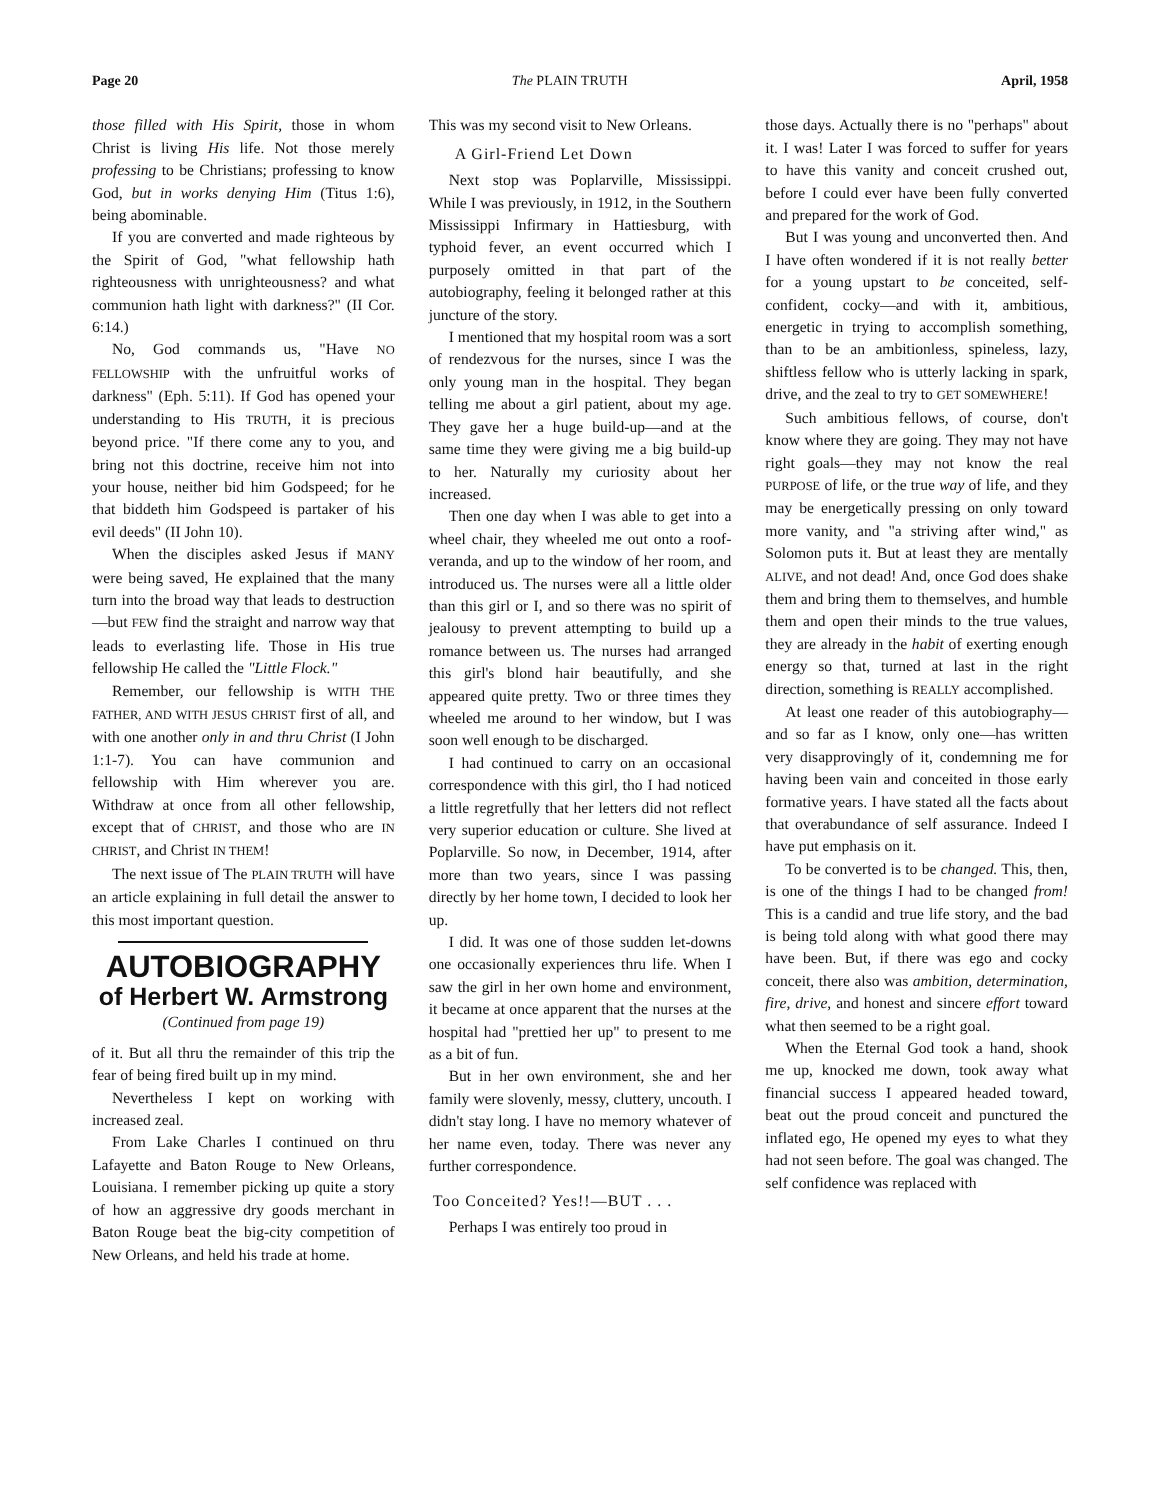Page 20 The PLAIN TRUTH April, 1958
those filled with His Spirit, those in whom Christ is living His life. Not those merely professing to be Christians; professing to know God, but in works denying Him (Titus 1:6), being abominable.
If you are converted and made righteous by the Spirit of God, "what fellowship hath righteousness with unrighteousness? and what communion hath light with darkness?" (II Cor. 6:14.)
No, God commands us, "Have NO FELLOWSHIP with the unfruitful works of darkness" (Eph. 5:11). If God has opened your understanding to His TRUTH, it is precious beyond price. "If there come any to you, and bring not this doctrine, receive him not into your house, neither bid him Godspeed; for he that biddeth him Godspeed is partaker of his evil deeds" (II John 10).
When the disciples asked Jesus if MANY were being saved, He explained that the many turn into the broad way that leads to destruction—but FEW find the straight and narrow way that leads to everlasting life. Those in His true fellowship He called the "Little Flock."
Remember, our fellowship is WITH THE FATHER, AND WITH JESUS CHRIST first of all, and with one another only in and thru Christ (I John 1:1-7). You can have communion and fellowship with Him wherever you are. Withdraw at once from all other fellowship, except that of CHRIST, and those who are IN CHRIST, and Christ IN THEM!
The next issue of The PLAIN TRUTH will have an article explaining in full detail the answer to this most important question.
AUTOBIOGRAPHY
of Herbert W. Armstrong
(Continued from page 19)
of it. But all thru the remainder of this trip the fear of being fired built up in my mind.
Nevertheless I kept on working with increased zeal.
From Lake Charles I continued on thru Lafayette and Baton Rouge to New Orleans, Louisiana. I remember picking up quite a story of how an aggressive dry goods merchant in Baton Rouge beat the big-city competition of New Orleans, and held his trade at home.
This was my second visit to New Orleans.
A Girl-Friend Let Down
Next stop was Poplarville, Mississippi. While I was previously, in 1912, in the Southern Mississippi Infirmary in Hattiesburg, with typhoid fever, an event occurred which I purposely omitted in that part of the autobiography, feeling it belonged rather at this juncture of the story.
I mentioned that my hospital room was a sort of rendezvous for the nurses, since I was the only young man in the hospital. They began telling me about a girl patient, about my age. They gave her a huge build-up—and at the same time they were giving me a big build-up to her. Naturally my curiosity about her increased.
Then one day when I was able to get into a wheel chair, they wheeled me out onto a roof-veranda, and up to the window of her room, and introduced us. The nurses were all a little older than this girl or I, and so there was no spirit of jealousy to prevent attempting to build up a romance between us. The nurses had arranged this girl's blond hair beautifully, and she appeared quite pretty. Two or three times they wheeled me around to her window, but I was soon well enough to be discharged.
I had continued to carry on an occasional correspondence with this girl, tho I had noticed a little regretfully that her letters did not reflect very superior education or culture. She lived at Poplarville. So now, in December, 1914, after more than two years, since I was passing directly by her home town, I decided to look her up.
I did. It was one of those sudden let-downs one occasionally experiences thru life. When I saw the girl in her own home and environment, it became at once apparent that the nurses at the hospital had "prettied her up" to present to me as a bit of fun.
But in her own environment, she and her family were slovenly, messy, cluttery, uncouth. I didn't stay long. I have no memory whatever of her name even, today. There was never any further correspondence.
Too Conceited? Yes!!—BUT . . .
Perhaps I was entirely too proud in
those days. Actually there is no "perhaps" about it. I was! Later I was forced to suffer for years to have this vanity and conceit crushed out, before I could ever have been fully converted and prepared for the work of God.
But I was young and unconverted then. And I have often wondered if it is not really better for a young upstart to be conceited, self-confident, cocky—and with it, ambitious, energetic in trying to accomplish something, than to be an ambitionless, spineless, lazy, shiftless fellow who is utterly lacking in spark, drive, and the zeal to try to GET SOMEWHERE!
Such ambitious fellows, of course, don't know where they are going. They may not have right goals—they may not know the real PURPOSE of life, or the true way of life, and they may be energetically pressing on only toward more vanity, and "a striving after wind," as Solomon puts it. But at least they are mentally ALIVE, and not dead! And, once God does shake them and bring them to themselves, and humble them and open their minds to the true values, they are already in the habit of exerting enough energy so that, turned at last in the right direction, something is REALLY accomplished.
At least one reader of this autobiography—and so far as I know, only one—has written very disapprovingly of it, condemning me for having been vain and conceited in those early formative years. I have stated all the facts about that overabundance of self assurance. Indeed I have put emphasis on it.
To be converted is to be changed. This, then, is one of the things I had to be changed from! This is a candid and true life story, and the bad is being told along with what good there may have been. But, if there was ego and cocky conceit, there also was ambition, determination, fire, drive, and honest and sincere effort toward what then seemed to be a right goal.
When the Eternal God took a hand, shook me up, knocked me down, took away what financial success I appeared headed toward, beat out the proud conceit and punctured the inflated ego, He opened my eyes to what they had not seen before. The goal was changed. The self confidence was replaced with